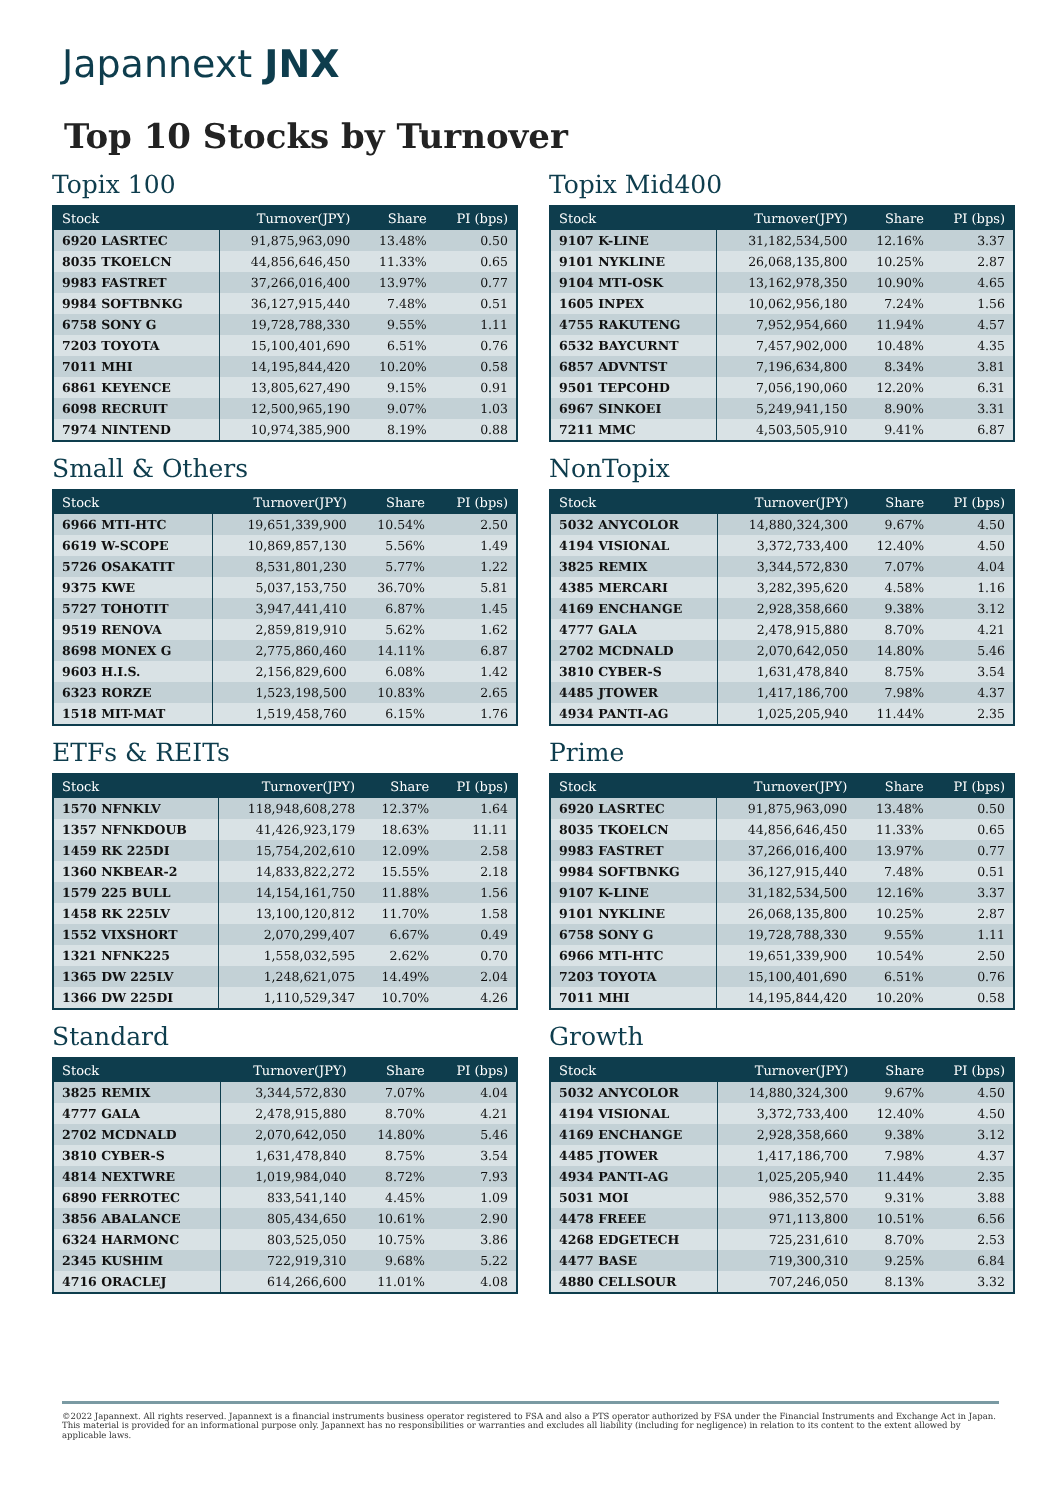Japannext JNX
Top 10 Stocks by Turnover
Topix 100
| Stock | Turnover(JPY) | Share | PI (bps) |
| --- | --- | --- | --- |
| 6920 LASRTEC | 91,875,963,090 | 13.48% | 0.50 |
| 8035 TKOELCN | 44,856,646,450 | 11.33% | 0.65 |
| 9983 FASTRET | 37,266,016,400 | 13.97% | 0.77 |
| 9984 SOFTBNKG | 36,127,915,440 | 7.48% | 0.51 |
| 6758 SONY G | 19,728,788,330 | 9.55% | 1.11 |
| 7203 TOYOTA | 15,100,401,690 | 6.51% | 0.76 |
| 7011 MHI | 14,195,844,420 | 10.20% | 0.58 |
| 6861 KEYENCE | 13,805,627,490 | 9.15% | 0.91 |
| 6098 RECRUIT | 12,500,965,190 | 9.07% | 1.03 |
| 7974 NINTEND | 10,974,385,900 | 8.19% | 0.88 |
Small & Others
| Stock | Turnover(JPY) | Share | PI (bps) |
| --- | --- | --- | --- |
| 6966 MTI-HTC | 19,651,339,900 | 10.54% | 2.50 |
| 6619 W-SCOPE | 10,869,857,130 | 5.56% | 1.49 |
| 5726 OSAKATIT | 8,531,801,230 | 5.77% | 1.22 |
| 9375 KWE | 5,037,153,750 | 36.70% | 5.81 |
| 5727 TOHOTIT | 3,947,441,410 | 6.87% | 1.45 |
| 9519 RENOVA | 2,859,819,910 | 5.62% | 1.62 |
| 8698 MONEX G | 2,775,860,460 | 14.11% | 6.87 |
| 9603 H.I.S. | 2,156,829,600 | 6.08% | 1.42 |
| 6323 RORZE | 1,523,198,500 | 10.83% | 2.65 |
| 1518 MIT-MAT | 1,519,458,760 | 6.15% | 1.76 |
ETFs & REITs
| Stock | Turnover(JPY) | Share | PI (bps) |
| --- | --- | --- | --- |
| 1570 NFNKLV | 118,948,608,278 | 12.37% | 1.64 |
| 1357 NFNKDOUB | 41,426,923,179 | 18.63% | 11.11 |
| 1459 RK 225DI | 15,754,202,610 | 12.09% | 2.58 |
| 1360 NKBEAR-2 | 14,833,822,272 | 15.55% | 2.18 |
| 1579 225 BULL | 14,154,161,750 | 11.88% | 1.56 |
| 1458 RK 225LV | 13,100,120,812 | 11.70% | 1.58 |
| 1552 VIXSHORT | 2,070,299,407 | 6.67% | 0.49 |
| 1321 NFNK225 | 1,558,032,595 | 2.62% | 0.70 |
| 1365 DW 225LV | 1,248,621,075 | 14.49% | 2.04 |
| 1366 DW 225DI | 1,110,529,347 | 10.70% | 4.26 |
Standard
| Stock | Turnover(JPY) | Share | PI (bps) |
| --- | --- | --- | --- |
| 3825 REMIX | 3,344,572,830 | 7.07% | 4.04 |
| 4777 GALA | 2,478,915,880 | 8.70% | 4.21 |
| 2702 MCDNALD | 2,070,642,050 | 14.80% | 5.46 |
| 3810 CYBER-S | 1,631,478,840 | 8.75% | 3.54 |
| 4814 NEXTWRE | 1,019,984,040 | 8.72% | 7.93 |
| 6890 FERROTEC | 833,541,140 | 4.45% | 1.09 |
| 3856 ABALANCE | 805,434,650 | 10.61% | 2.90 |
| 6324 HARMONC | 803,525,050 | 10.75% | 3.86 |
| 2345 KUSHIM | 722,919,310 | 9.68% | 5.22 |
| 4716 ORACLEJ | 614,266,600 | 11.01% | 4.08 |
Topix Mid400
| Stock | Turnover(JPY) | Share | PI (bps) |
| --- | --- | --- | --- |
| 9107 K-LINE | 31,182,534,500 | 12.16% | 3.37 |
| 9101 NYKLINE | 26,068,135,800 | 10.25% | 2.87 |
| 9104 MTI-OSK | 13,162,978,350 | 10.90% | 4.65 |
| 1605 INPEX | 10,062,956,180 | 7.24% | 1.56 |
| 4755 RAKUTENG | 7,952,954,660 | 11.94% | 4.57 |
| 6532 BAYCURNT | 7,457,902,000 | 10.48% | 4.35 |
| 6857 ADVNTST | 7,196,634,800 | 8.34% | 3.81 |
| 9501 TEPCOHD | 7,056,190,060 | 12.20% | 6.31 |
| 6967 SINKOEI | 5,249,941,150 | 8.90% | 3.31 |
| 7211 MMC | 4,503,505,910 | 9.41% | 6.87 |
NonTopix
| Stock | Turnover(JPY) | Share | PI (bps) |
| --- | --- | --- | --- |
| 5032 ANYCOLOR | 14,880,324,300 | 9.67% | 4.50 |
| 4194 VISIONAL | 3,372,733,400 | 12.40% | 4.50 |
| 3825 REMIX | 3,344,572,830 | 7.07% | 4.04 |
| 4385 MERCARI | 3,282,395,620 | 4.58% | 1.16 |
| 4169 ENCHANGE | 2,928,358,660 | 9.38% | 3.12 |
| 4777 GALA | 2,478,915,880 | 8.70% | 4.21 |
| 2702 MCDNALD | 2,070,642,050 | 14.80% | 5.46 |
| 3810 CYBER-S | 1,631,478,840 | 8.75% | 3.54 |
| 4485 JTOWER | 1,417,186,700 | 7.98% | 4.37 |
| 4934 PANTI-AG | 1,025,205,940 | 11.44% | 2.35 |
Prime
| Stock | Turnover(JPY) | Share | PI (bps) |
| --- | --- | --- | --- |
| 6920 LASRTEC | 91,875,963,090 | 13.48% | 0.50 |
| 8035 TKOELCN | 44,856,646,450 | 11.33% | 0.65 |
| 9983 FASTRET | 37,266,016,400 | 13.97% | 0.77 |
| 9984 SOFTBNKG | 36,127,915,440 | 7.48% | 0.51 |
| 9107 K-LINE | 31,182,534,500 | 12.16% | 3.37 |
| 9101 NYKLINE | 26,068,135,800 | 10.25% | 2.87 |
| 6758 SONY G | 19,728,788,330 | 9.55% | 1.11 |
| 6966 MTI-HTC | 19,651,339,900 | 10.54% | 2.50 |
| 7203 TOYOTA | 15,100,401,690 | 6.51% | 0.76 |
| 7011 MHI | 14,195,844,420 | 10.20% | 0.58 |
Growth
| Stock | Turnover(JPY) | Share | PI (bps) |
| --- | --- | --- | --- |
| 5032 ANYCOLOR | 14,880,324,300 | 9.67% | 4.50 |
| 4194 VISIONAL | 3,372,733,400 | 12.40% | 4.50 |
| 4169 ENCHANGE | 2,928,358,660 | 9.38% | 3.12 |
| 4485 JTOWER | 1,417,186,700 | 7.98% | 4.37 |
| 4934 PANTI-AG | 1,025,205,940 | 11.44% | 2.35 |
| 5031 MOI | 986,352,570 | 9.31% | 3.88 |
| 4478 FREEE | 971,113,800 | 10.51% | 6.56 |
| 4268 EDGETECH | 725,231,610 | 8.70% | 2.53 |
| 4477 BASE | 719,300,310 | 9.25% | 6.84 |
| 4880 CELLSOUR | 707,246,050 | 8.13% | 3.32 |
©2022 Japannext. All rights reserved. Japannext is a financial instruments business operator registered to FSA and also a PTS operator authorized by FSA under the Financial Instruments and Exchange Act in Japan. This material is provided for an informational purpose only. Japannext has no responsibilities or warranties and excludes all liability (including for negligence) in relation to its content to the extent allowed by applicable laws.